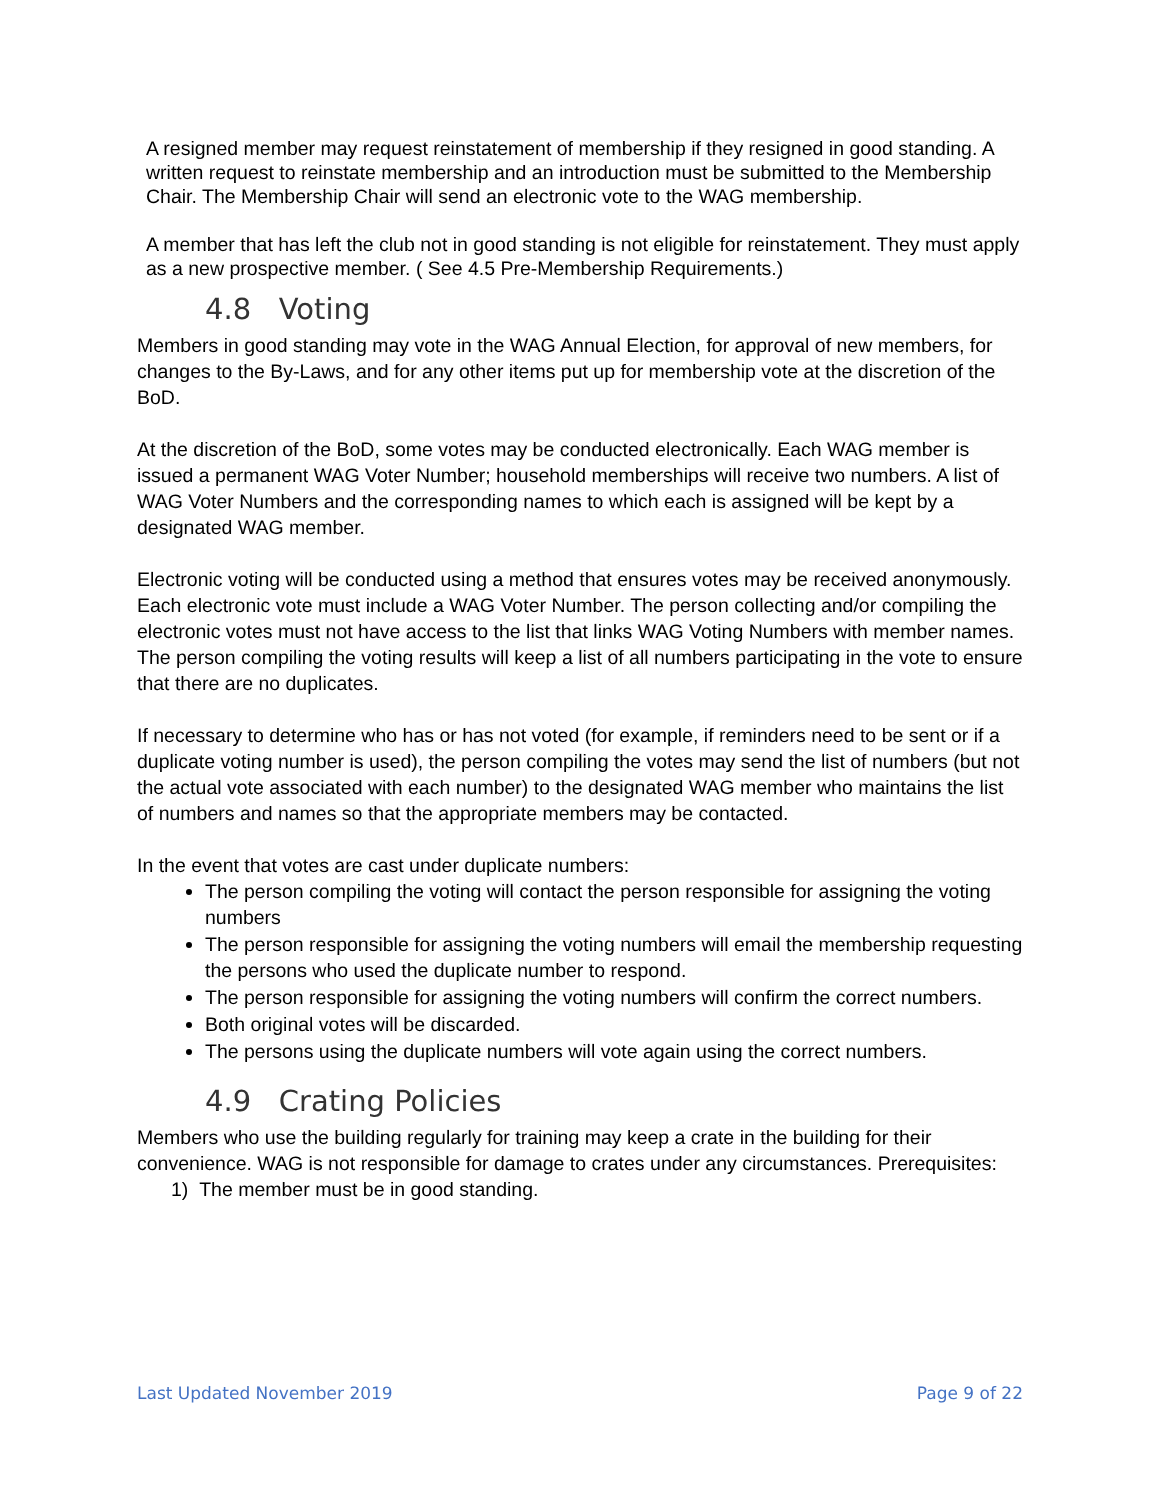A resigned member may request reinstatement of membership if they resigned in good standing. A written request to reinstate membership and an introduction must be submitted to the Membership Chair. The Membership Chair will send an electronic vote to the WAG membership.
A member that has left the club not in good standing is not eligible for reinstatement. They must apply as a new prospective member. ( See 4.5 Pre-Membership Requirements.)
4.8 Voting
Members in good standing may vote in the WAG Annual Election, for approval of new members, for changes to the By-Laws, and for any other items put up for membership vote at the discretion of the BoD.
At the discretion of the BoD, some votes may be conducted electronically. Each WAG member is issued a permanent WAG Voter Number; household memberships will receive two numbers. A list of WAG Voter Numbers and the corresponding names to which each is assigned will be kept by a designated WAG member.
Electronic voting will be conducted using a method that ensures votes may be received anonymously. Each electronic vote must include a WAG Voter Number. The person collecting and/or compiling the electronic votes must not have access to the list that links WAG Voting Numbers with member names. The person compiling the voting results will keep a list of all numbers participating in the vote to ensure that there are no duplicates.
If necessary to determine who has or has not voted (for example, if reminders need to be sent or if a duplicate voting number is used), the person compiling the votes may send the list of numbers (but not the actual vote associated with each number) to the designated WAG member who maintains the list of numbers and names so that the appropriate members may be contacted.
In the event that votes are cast under duplicate numbers:
The person compiling the voting will contact the person responsible for assigning the voting numbers
The person responsible for assigning the voting numbers will email the membership requesting the persons who used the duplicate number to respond.
The person responsible for assigning the voting numbers will confirm the correct numbers.
Both original votes will be discarded.
The persons using the duplicate numbers will vote again using the correct numbers.
4.9 Crating Policies
Members who use the building regularly for training may keep a crate in the building for their convenience. WAG is not responsible for damage to crates under any circumstances. Prerequisites:
1) The member must be in good standing.
Last Updated November 2019 Page 9 of 22